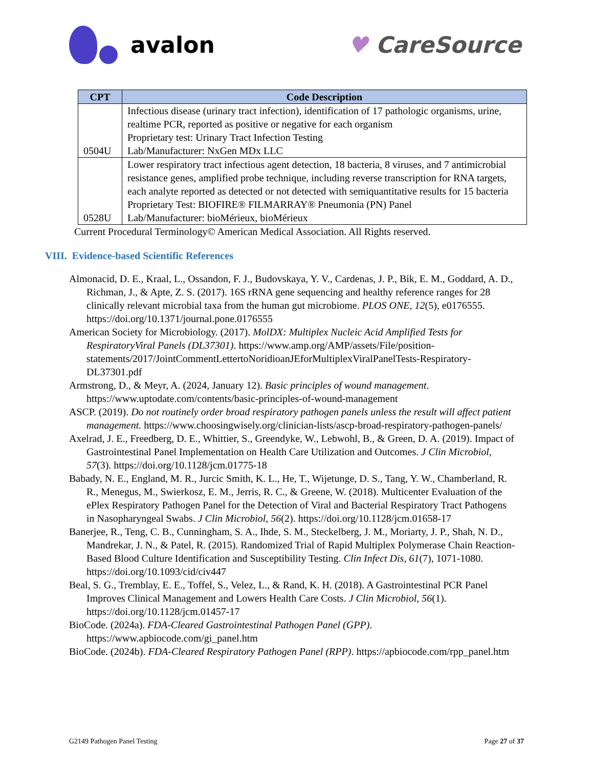avalon ♥ CareSource
| CPT | Code Description |
| --- | --- |
| 0504U | Infectious disease (urinary tract infection), identification of 17 pathologic organisms, urine, realtime PCR, reported as positive or negative for each organism Proprietary test: Urinary Tract Infection Testing Lab/Manufacturer: NxGen MDx LLC |
| 0528U | Lower respiratory tract infectious agent detection, 18 bacteria, 8 viruses, and 7 antimicrobial resistance genes, amplified probe technique, including reverse transcription for RNA targets, each analyte reported as detected or not detected with semiquantitative results for 15 bacteria Proprietary Test: BIOFIRE® FILMARRAY® Pneumonia (PN) Panel Lab/Manufacturer: bioMérieux, bioMérieux |
Current Procedural Terminology© American Medical Association. All Rights reserved.
VIII. Evidence-based Scientific References
Almonacid, D. E., Kraal, L., Ossandon, F. J., Budovskaya, Y. V., Cardenas, J. P., Bik, E. M., Goddard, A. D., Richman, J., & Apte, Z. S. (2017). 16S rRNA gene sequencing and healthy reference ranges for 28 clinically relevant microbial taxa from the human gut microbiome. PLOS ONE, 12(5), e0176555. https://doi.org/10.1371/journal.pone.0176555
American Society for Microbiology. (2017). MolDX: Multiplex Nucleic Acid Amplified Tests for RespiratoryViral Panels (DL37301). https://www.amp.org/AMP/assets/File/position-statements/2017/JointCommentLettertoNoridioanJEforMultiplexViralPanelTests-Respiratory-DL37301.pdf
Armstrong, D., & Meyr, A. (2024, January 12). Basic principles of wound management. https://www.uptodate.com/contents/basic-principles-of-wound-management
ASCP. (2019). Do not routinely order broad respiratory pathogen panels unless the result will affect patient management. https://www.choosingwisely.org/clinician-lists/ascp-broad-respiratory-pathogen-panels/
Axelrad, J. E., Freedberg, D. E., Whittier, S., Greendyke, W., Lebwohl, B., & Green, D. A. (2019). Impact of Gastrointestinal Panel Implementation on Health Care Utilization and Outcomes. J Clin Microbiol, 57(3). https://doi.org/10.1128/jcm.01775-18
Babady, N. E., England, M. R., Jurcic Smith, K. L., He, T., Wijetunge, D. S., Tang, Y. W., Chamberland, R. R., Menegus, M., Swierkosz, E. M., Jerris, R. C., & Greene, W. (2018). Multicenter Evaluation of the ePlex Respiratory Pathogen Panel for the Detection of Viral and Bacterial Respiratory Tract Pathogens in Nasopharyngeal Swabs. J Clin Microbiol, 56(2). https://doi.org/10.1128/jcm.01658-17
Banerjee, R., Teng, C. B., Cunningham, S. A., Ihde, S. M., Steckelberg, J. M., Moriarty, J. P., Shah, N. D., Mandrekar, J. N., & Patel, R. (2015). Randomized Trial of Rapid Multiplex Polymerase Chain Reaction-Based Blood Culture Identification and Susceptibility Testing. Clin Infect Dis, 61(7), 1071-1080. https://doi.org/10.1093/cid/civ447
Beal, S. G., Tremblay, E. E., Toffel, S., Velez, L., & Rand, K. H. (2018). A Gastrointestinal PCR Panel Improves Clinical Management and Lowers Health Care Costs. J Clin Microbiol, 56(1). https://doi.org/10.1128/jcm.01457-17
BioCode. (2024a). FDA-Cleared Gastrointestinal Pathogen Panel (GPP). https://www.apbiocode.com/gi_panel.htm
BioCode. (2024b). FDA-Cleared Respiratory Pathogen Panel (RPP). https://apbiocode.com/rpp_panel.htm
G2149 Pathogen Panel Testing Page 27 of 37